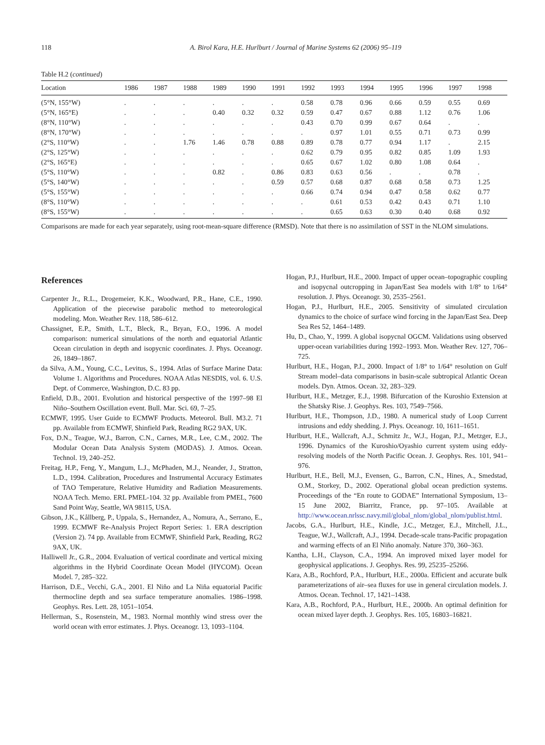118 A. Birol Kara, H.E. Hurlburt / Journal of Marine Systems 62 (2006) 95–119
Table H.2 (continued)
| Location | 1986 | 1987 | 1988 | 1989 | 1990 | 1991 | 1992 | 1993 | 1994 | 1995 | 1996 | 1997 | 1998 |
| --- | --- | --- | --- | --- | --- | --- | --- | --- | --- | --- | --- | --- | --- |
| (5°N, 155°W) | . | . | . | . | . | . | 0.58 | 0.78 | 0.96 | 0.66 | 0.59 | 0.55 | 0.69 |
| (5°N, 165°E) | . | . | . | 0.40 | 0.32 | 0.32 | 0.59 | 0.47 | 0.67 | 0.88 | 1.12 | 0.76 | 1.06 |
| (8°N, 110°W) | . | . | . | . | . | . | 0.43 | 0.70 | 0.99 | 0.67 | 0.64 | . | . |
| (8°N, 170°W) | . | . | . | . | . | . | . | 0.97 | 1.01 | 0.55 | 0.71 | 0.73 | 0.99 |
| (2°S, 110°W) | . | . | 1.76 | 1.46 | 0.78 | 0.88 | 0.89 | 0.78 | 0.77 | 0.94 | 1.17 | . | 2.15 |
| (2°S, 125°W) | . | . | . | . | . | . | 0.62 | 0.79 | 0.95 | 0.82 | 0.85 | 1.09 | 1.93 |
| (2°S, 165°E) | . | . | . | . | . | . | 0.65 | 0.67 | 1.02 | 0.80 | 1.08 | 0.64 | . |
| (5°S, 110°W) | . | . | . | 0.82 | . | 0.86 | 0.83 | 0.63 | 0.56 | . | . | 0.78 | . |
| (5°S, 140°W) | . | . | . | . | . | 0.59 | 0.57 | 0.68 | 0.87 | 0.68 | 0.58 | 0.73 | 1.25 |
| (5°S, 155°W) | . | . | . | . | . | . | 0.66 | 0.74 | 0.94 | 0.47 | 0.58 | 0.62 | 0.77 |
| (8°S, 110°W) | . | . | . | . | . | . | . | 0.61 | 0.53 | 0.42 | 0.43 | 0.71 | 1.10 |
| (8°S, 155°W) | . | . | . | . | . | . | . | 0.65 | 0.63 | 0.30 | 0.40 | 0.68 | 0.92 |
Comparisons are made for each year separately, using root-mean-square difference (RMSD). Note that there is no assimilation of SST in the NLOM simulations.
References
Carpenter Jr., R.L., Drogemeier, K.K., Woodward, P.R., Hane, C.E., 1990. Application of the piecewise parabolic method to meteorological modeling. Mon. Weather Rev. 118, 586–612.
Chassignet, E.P., Smith, L.T., Bleck, R., Bryan, F.O., 1996. A model comparison: numerical simulations of the north and equatorial Atlantic Ocean circulation in depth and isopycnic coordinates. J. Phys. Oceanogr. 26, 1849–1867.
da Silva, A.M., Young, C.C., Levitus, S., 1994. Atlas of Surface Marine Data: Volume 1. Algorithms and Procedures. NOAA Atlas NESDIS, vol. 6. U.S. Dept. of Commerce, Washington, D.C. 83 pp.
Enfield, D.B., 2001. Evolution and historical perspective of the 1997–98 El Niño–Southern Oscillation event. Bull. Mar. Sci. 69, 7–25.
ECMWF, 1995. User Guide to ECMWF Products. Meteorol. Bull. M3.2. 71 pp. Available from ECMWF, Shinfield Park, Reading RG2 9AX, UK.
Fox, D.N., Teague, W.J., Barron, C.N., Carnes, M.R., Lee, C.M., 2002. The Modular Ocean Data Analysis System (MODAS). J. Atmos. Ocean. Technol. 19, 240–252.
Freitag, H.P., Feng, Y., Mangum, L.J., McPhaden, M.J., Neander, J., Stratton, L.D., 1994. Calibration, Procedures and Instrumental Accuracy Estimates of TAO Temperature, Relative Humidity and Radiation Measurements. NOAA Tech. Memo. ERL PMEL-104. 32 pp. Available from PMEL, 7600 Sand Point Way, Seattle, WA 98115, USA.
Gibson, J.K., Kållberg, P., Uppala, S., Hernandez, A., Nomura, A., Serrano, E., 1999. ECMWF Re-Analysis Project Report Series: 1. ERA description (Version 2). 74 pp. Available from ECMWF, Shinfield Park, Reading, RG2 9AX, UK.
Halliwell Jr., G.R., 2004. Evaluation of vertical coordinate and vertical mixing algorithms in the Hybrid Coordinate Ocean Model (HYCOM). Ocean Model. 7, 285–322.
Harrison, D.E., Vecchi, G.A., 2001. El Niño and La Niña equatorial Pacific thermocline depth and sea surface temperature anomalies. 1986–1998. Geophys. Res. Lett. 28, 1051–1054.
Hellerman, S., Rosenstein, M., 1983. Normal monthly wind stress over the world ocean with error estimates. J. Phys. Oceanogr. 13, 1093–1104.
Hogan, P.J., Hurlburt, H.E., 2000. Impact of upper ocean–topographic coupling and isopycnal outcropping in Japan/East Sea models with 1/8° to 1/64° resolution. J. Phys. Oceanogr. 30, 2535–2561.
Hogan, P.J., Hurlburt, H.E., 2005. Sensitivity of simulated circulation dynamics to the choice of surface wind forcing in the Japan/East Sea. Deep Sea Res 52, 1464–1489.
Hu, D., Chao, Y., 1999. A global isopycnal OGCM. Validations using observed upper-ocean variabilities during 1992–1993. Mon. Weather Rev. 127, 706–725.
Hurlburt, H.E., Hogan, P.J., 2000. Impact of 1/8° to 1/64° resolution on Gulf Stream model–data comparisons in basin-scale subtropical Atlantic Ocean models. Dyn. Atmos. Ocean. 32, 283–329.
Hurlburt, H.E., Metzger, E.J., 1998. Bifurcation of the Kuroshio Extension at the Shatsky Rise. J. Geophys. Res. 103, 7549–7566.
Hurlburt, H.E., Thompson, J.D., 1980. A numerical study of Loop Current intrusions and eddy shedding. J. Phys. Oceanogr. 10, 1611–1651.
Hurlburt, H.E., Wallcraft, A.J., Schmitz Jr., W.J., Hogan, P.J., Metzger, E.J., 1996. Dynamics of the Kuroshio/Oyashio current system using eddy-resolving models of the North Pacific Ocean. J. Geophys. Res. 101, 941–976.
Hurlburt, H.E., Bell, M.J., Evensen, G., Barron, C.N., Hines, A., Smedstad, O.M., Storkey, D., 2002. Operational global ocean prediction systems. Proceedings of the “En route to GODAE” International Symposium, 13–15 June 2002, Biarritz, France, pp. 97–105. Available at http://www.ocean.nrlssc.navy.mil/global_nlom/global_nlom/publist.html.
Jacobs, G.A., Hurlburt, H.E., Kindle, J.C., Metzger, E.J., Mitchell, J.L., Teague, W.J., Wallcraft, A.J., 1994. Decade-scale trans-Pacific propagation and warming effects of an El Niño anomaly. Nature 370, 360–363.
Kantha, L.H., Clayson, C.A., 1994. An improved mixed layer model for geophysical applications. J. Geophys. Res. 99, 25235–25266.
Kara, A.B., Rochford, P.A., Hurlburt, H.E., 2000a. Efficient and accurate bulk parameterizations of air–sea fluxes for use in general circulation models. J. Atmos. Ocean. Technol. 17, 1421–1438.
Kara, A.B., Rochford, P.A., Hurlburt, H.E., 2000b. An optimal definition for ocean mixed layer depth. J. Geophys. Res. 105, 16803–16821.